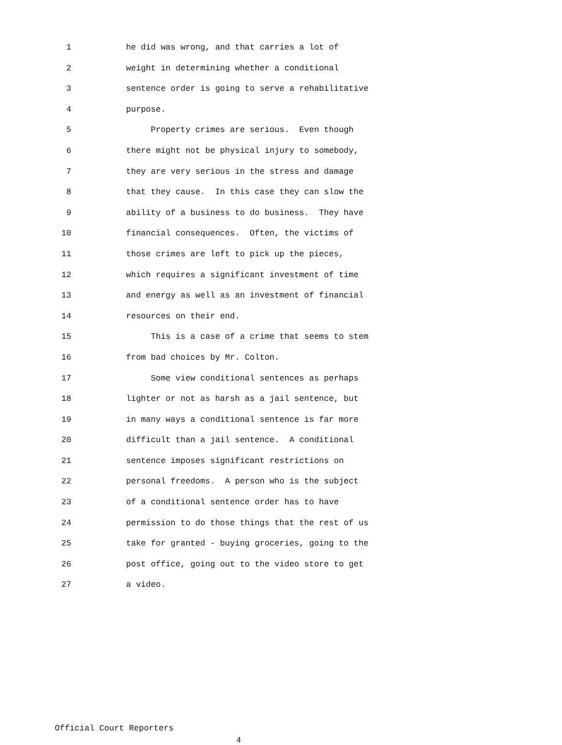1 he did was wrong, and that carries a lot of
2 weight in determining whether a conditional
3 sentence order is going to serve a rehabilitative
4 purpose.
5 Property crimes are serious. Even though
6 there might not be physical injury to somebody,
7 they are very serious in the stress and damage
8 that they cause. In this case they can slow the
9 ability of a business to do business. They have
10 financial consequences. Often, the victims of
11 those crimes are left to pick up the pieces,
12 which requires a significant investment of time
13 and energy as well as an investment of financial
14 resources on their end.
15 This is a case of a crime that seems to stem
16 from bad choices by Mr. Colton.
17 Some view conditional sentences as perhaps
18 lighter or not as harsh as a jail sentence, but
19 in many ways a conditional sentence is far more
20 difficult than a jail sentence. A conditional
21 sentence imposes significant restrictions on
22 personal freedoms. A person who is the subject
23 of a conditional sentence order has to have
24 permission to do those things that the rest of us
25 take for granted - buying groceries, going to the
26 post office, going out to the video store to get
27 a video.
Official Court Reporters
4